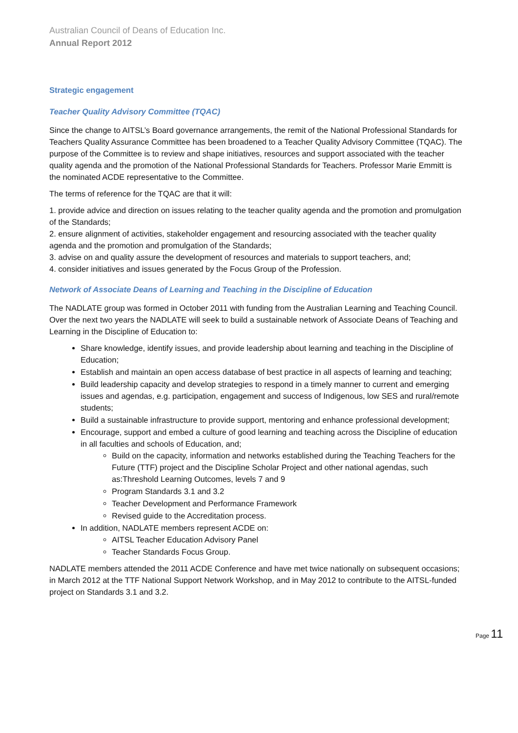Australian Council of Deans of Education Inc.
Annual Report 2012
Strategic engagement
Teacher Quality Advisory Committee (TQAC)
Since the change to AITSL’s Board governance arrangements, the remit of the National Professional Standards for Teachers Quality Assurance Committee has been broadened to a Teacher Quality Advisory Committee (TQAC). The purpose of the Committee is to review and shape initiatives, resources and support associated with the teacher quality agenda and the promotion of the National Professional Standards for Teachers. Professor Marie Emmitt is the nominated ACDE representative to the Committee.
The terms of reference for the TQAC are that it will:
1. provide advice and direction on issues relating to the teacher quality agenda and the promotion and promulgation of the Standards;
2. ensure alignment of activities, stakeholder engagement and resourcing associated with the teacher quality agenda and the promotion and promulgation of the Standards;
3. advise on and quality assure the development of resources and materials to support teachers, and;
4. consider initiatives and issues generated by the Focus Group of the Profession.
Network of Associate Deans of Learning and Teaching in the Discipline of Education
The NADLATE group was formed in October 2011 with funding from the Australian Learning and Teaching Council. Over the next two years the NADLATE will seek to build a sustainable network of Associate Deans of Teaching and Learning in the Discipline of Education to:
Share knowledge, identify issues, and provide leadership about learning and teaching in the Discipline of Education;
Establish and maintain an open access database of best practice in all aspects of learning and teaching;
Build leadership capacity and develop strategies to respond in a timely manner to current and emerging issues and agendas, e.g. participation, engagement and success of Indigenous, low SES and rural/remote students;
Build a sustainable infrastructure to provide support, mentoring and enhance professional development;
Encourage, support and embed a culture of good learning and teaching across the Discipline of education in all faculties and schools of Education, and;
Build on the capacity, information and networks established during the Teaching Teachers for the Future (TTF) project and the Discipline Scholar Project and other national agendas, such as:Threshold Learning Outcomes, levels 7 and 9
Program Standards 3.1 and 3.2
Teacher Development and Performance Framework
Revised guide to the Accreditation process.
In addition, NADLATE members represent ACDE on:
AITSL Teacher Education Advisory Panel
Teacher Standards Focus Group.
NADLATE members attended the 2011 ACDE Conference and have met twice nationally on subsequent occasions; in March 2012 at the TTF National Support Network Workshop, and in May 2012 to contribute to the AITSL-funded project on Standards 3.1 and 3.2.
Page 11